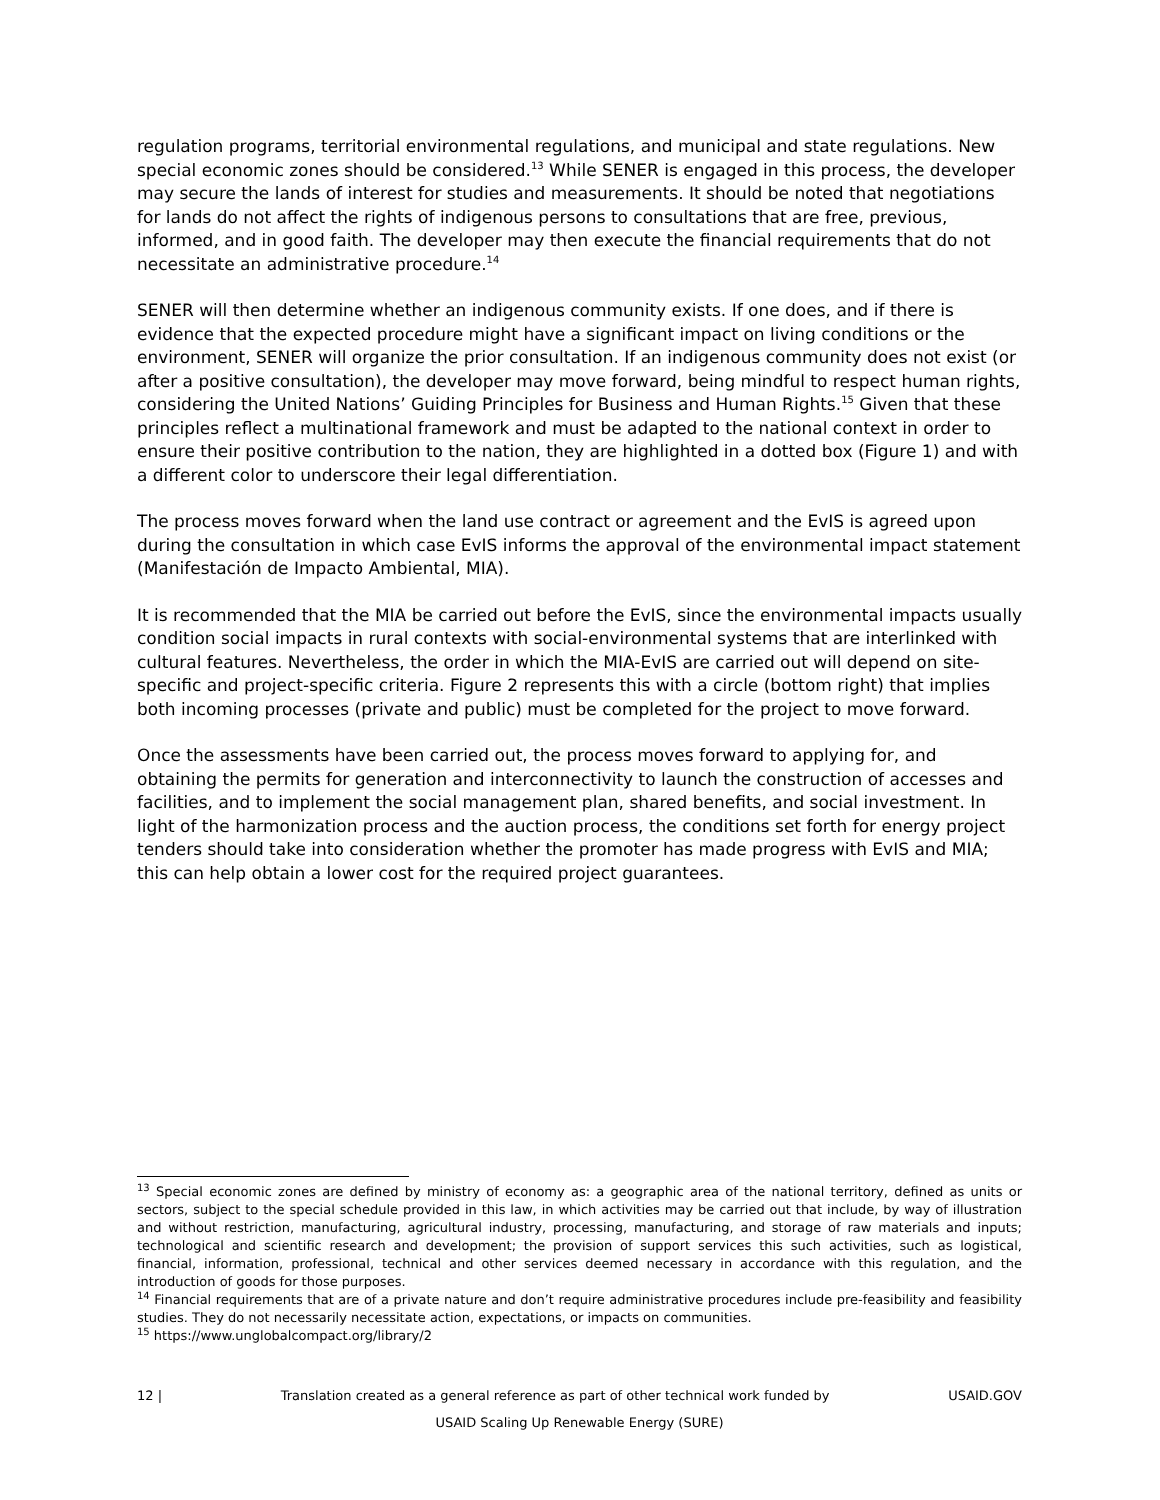regulation programs, territorial environmental regulations, and municipal and state regulations. New special economic zones should be considered.<sup>13</sup> While SENER is engaged in this process, the developer may secure the lands of interest for studies and measurements. It should be noted that negotiations for lands do not affect the rights of indigenous persons to consultations that are free, previous, informed, and in good faith. The developer may then execute the financial requirements that do not necessitate an administrative procedure.<sup>14</sup>
SENER will then determine whether an indigenous community exists. If one does, and if there is evidence that the expected procedure might have a significant impact on living conditions or the environment, SENER will organize the prior consultation. If an indigenous community does not exist (or after a positive consultation), the developer may move forward, being mindful to respect human rights, considering the United Nations’ Guiding Principles for Business and Human Rights.<sup>15</sup> Given that these principles reflect a multinational framework and must be adapted to the national context in order to ensure their positive contribution to the nation, they are highlighted in a dotted box (Figure 1) and with a different color to underscore their legal differentiation.
The process moves forward when the land use contract or agreement and the EvIS is agreed upon during the consultation in which case EvIS informs the approval of the environmental impact statement (Manifestación de Impacto Ambiental, MIA).
It is recommended that the MIA be carried out before the EvIS, since the environmental impacts usually condition social impacts in rural contexts with social-environmental systems that are interlinked with cultural features. Nevertheless, the order in which the MIA-EvIS are carried out will depend on site-specific and project-specific criteria. Figure 2 represents this with a circle (bottom right) that implies both incoming processes (private and public) must be completed for the project to move forward.
Once the assessments have been carried out, the process moves forward to applying for, and obtaining the permits for generation and interconnectivity to launch the construction of accesses and facilities, and to implement the social management plan, shared benefits, and social investment. In light of the harmonization process and the auction process, the conditions set forth for energy project tenders should take into consideration whether the promoter has made progress with EvIS and MIA; this can help obtain a lower cost for the required project guarantees.
<sup>13</sup> Special economic zones are defined by ministry of economy as: a geographic area of the national territory, defined as units or sectors, subject to the special schedule provided in this law, in which activities may be carried out that include, by way of illustration and without restriction, manufacturing, agricultural industry, processing, manufacturing, and storage of raw materials and inputs; technological and scientific research and development; the provision of support services this such activities, such as logistical, financial, information, professional, technical and other services deemed necessary in accordance with this regulation, and the introduction of goods for those purposes.
<sup>14</sup> Financial requirements that are of a private nature and don’t require administrative procedures include pre-feasibility and feasibility studies. They do not necessarily necessitate action, expectations, or impacts on communities.
<sup>15</sup> https://www.unglobalcompact.org/library/2
12 | Translation created as a general reference as part of other technical work funded by USAID.GOV
USAID Scaling Up Renewable Energy (SURE)